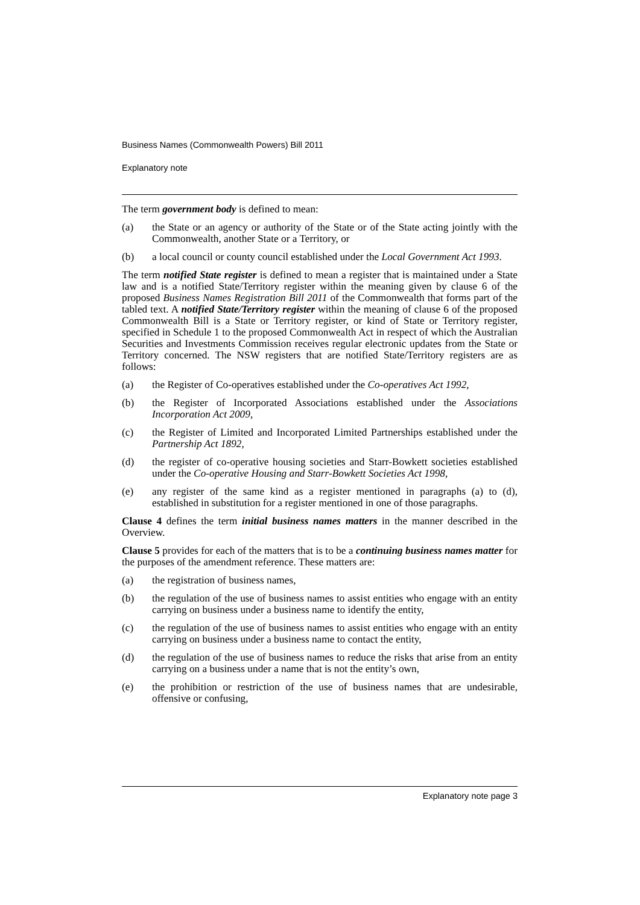Business Names (Commonwealth Powers) Bill 2011
Explanatory note
The term government body is defined to mean:
(a) the State or an agency or authority of the State or of the State acting jointly with the Commonwealth, another State or a Territory, or
(b) a local council or county council established under the Local Government Act 1993.
The term notified State register is defined to mean a register that is maintained under a State law and is a notified State/Territory register within the meaning given by clause 6 of the proposed Business Names Registration Bill 2011 of the Commonwealth that forms part of the tabled text. A notified State/Territory register within the meaning of clause 6 of the proposed Commonwealth Bill is a State or Territory register, or kind of State or Territory register, specified in Schedule 1 to the proposed Commonwealth Act in respect of which the Australian Securities and Investments Commission receives regular electronic updates from the State or Territory concerned. The NSW registers that are notified State/Territory registers are as follows:
(a) the Register of Co-operatives established under the Co-operatives Act 1992,
(b) the Register of Incorporated Associations established under the Associations Incorporation Act 2009,
(c) the Register of Limited and Incorporated Limited Partnerships established under the Partnership Act 1892,
(d) the register of co-operative housing societies and Starr-Bowkett societies established under the Co-operative Housing and Starr-Bowkett Societies Act 1998,
(e) any register of the same kind as a register mentioned in paragraphs (a) to (d), established in substitution for a register mentioned in one of those paragraphs.
Clause 4 defines the term initial business names matters in the manner described in the Overview.
Clause 5 provides for each of the matters that is to be a continuing business names matter for the purposes of the amendment reference. These matters are:
(a) the registration of business names,
(b) the regulation of the use of business names to assist entities who engage with an entity carrying on business under a business name to identify the entity,
(c) the regulation of the use of business names to assist entities who engage with an entity carrying on business under a business name to contact the entity,
(d) the regulation of the use of business names to reduce the risks that arise from an entity carrying on a business under a name that is not the entity’s own,
(e) the prohibition or restriction of the use of business names that are undesirable, offensive or confusing,
Explanatory note page 3